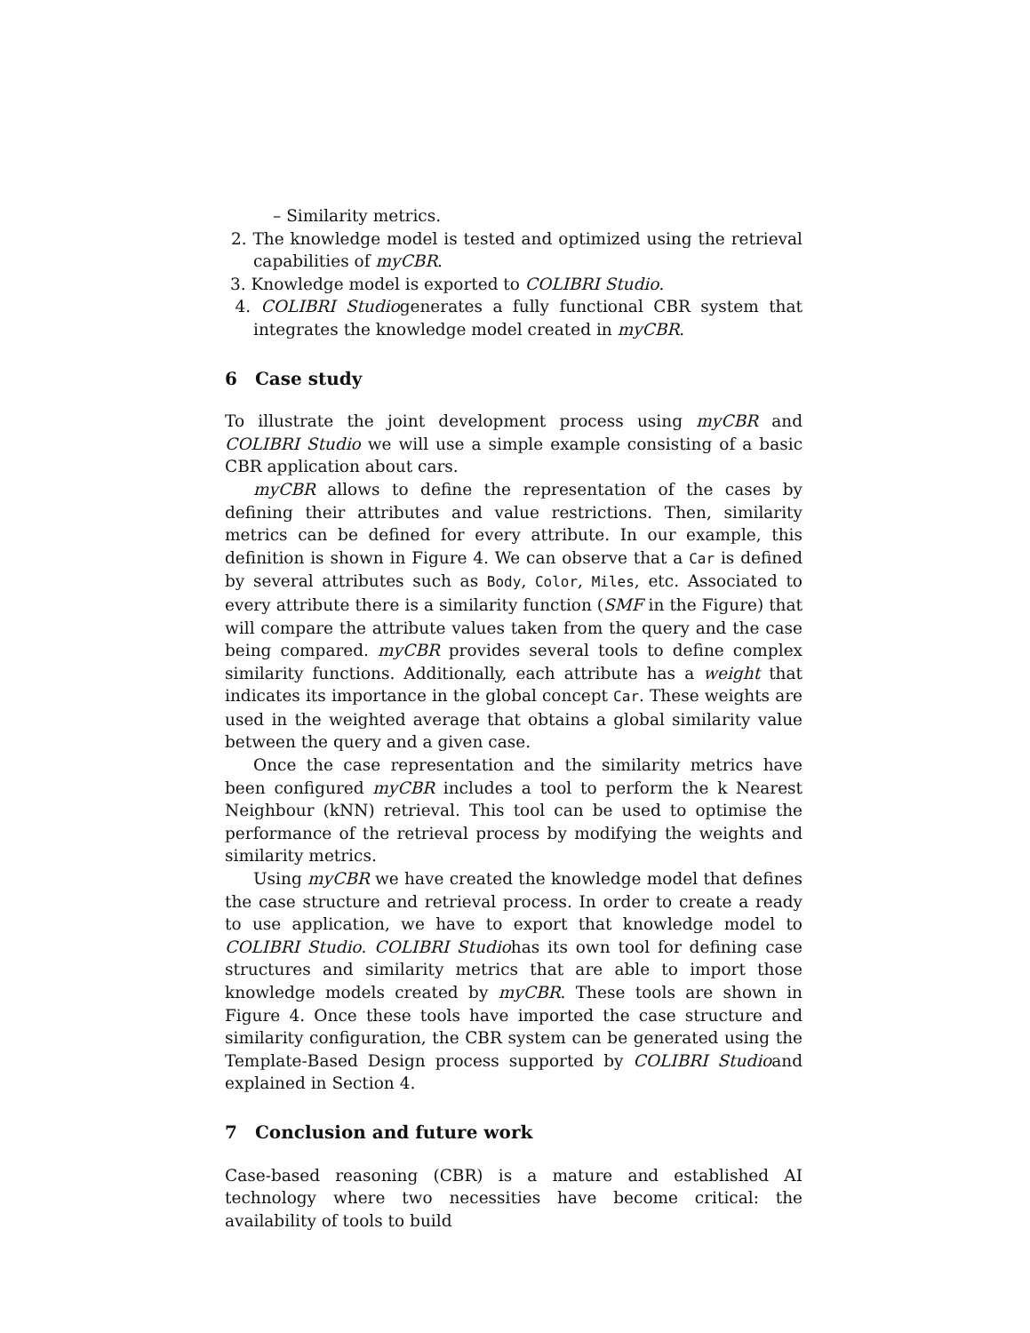– Similarity metrics.
2. The knowledge model is tested and optimized using the retrieval capabilities of myCBR.
3. Knowledge model is exported to COLIBRI Studio.
4. COLIBRI Studiogenerates a fully functional CBR system that integrates the knowledge model created in myCBR.
6 Case study
To illustrate the joint development process using myCBR and COLIBRI Studio we will use a simple example consisting of a basic CBR application about cars.
myCBR allows to define the representation of the cases by defining their attributes and value restrictions. Then, similarity metrics can be defined for every attribute. In our example, this definition is shown in Figure 4. We can observe that a Car is defined by several attributes such as Body, Color, Miles, etc. Associated to every attribute there is a similarity function (SMF in the Figure) that will compare the attribute values taken from the query and the case being compared. myCBR provides several tools to define complex similarity functions. Additionally, each attribute has a weight that indicates its importance in the global concept Car. These weights are used in the weighted average that obtains a global similarity value between the query and a given case.
Once the case representation and the similarity metrics have been configured myCBR includes a tool to perform the k Nearest Neighbour (kNN) retrieval. This tool can be used to optimise the performance of the retrieval process by modifying the weights and similarity metrics.
Using myCBR we have created the knowledge model that defines the case structure and retrieval process. In order to create a ready to use application, we have to export that knowledge model to COLIBRI Studio. COLIBRI Studiohas its own tool for defining case structures and similarity metrics that are able to import those knowledge models created by myCBR. These tools are shown in Figure 4. Once these tools have imported the case structure and similarity configuration, the CBR system can be generated using the Template-Based Design process supported by COLIBRI Studioand explained in Section 4.
7 Conclusion and future work
Case-based reasoning (CBR) is a mature and established AI technology where two necessities have become critical: the availability of tools to build